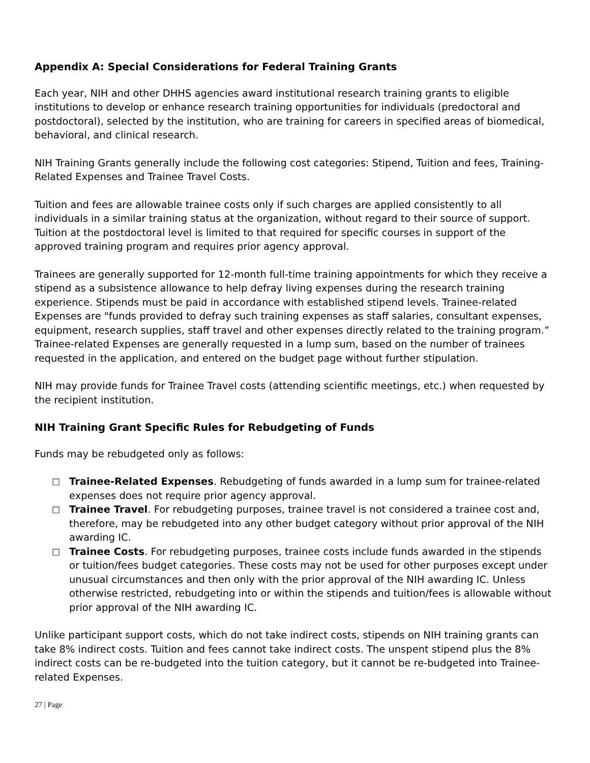Appendix A: Special Considerations for Federal Training Grants
Each year, NIH and other DHHS agencies award institutional research training grants to eligible institutions to develop or enhance research training opportunities for individuals (predoctoral and postdoctoral), selected by the institution, who are training for careers in specified areas of biomedical, behavioral, and clinical research.
NIH Training Grants generally include the following cost categories: Stipend, Tuition and fees, Training-Related Expenses and Trainee Travel Costs.
Tuition and fees are allowable trainee costs only if such charges are applied consistently to all individuals in a similar training status at the organization, without regard to their source of support. Tuition at the postdoctoral level is limited to that required for specific courses in support of the approved training program and requires prior agency approval.
Trainees are generally supported for 12-month full-time training appointments for which they receive a stipend as a subsistence allowance to help defray living expenses during the research training experience. Stipends must be paid in accordance with established stipend levels. Trainee-related Expenses are "funds provided to defray such training expenses as staff salaries, consultant expenses, equipment, research supplies, staff travel and other expenses directly related to the training program.” Trainee-related Expenses are generally requested in a lump sum, based on the number of trainees requested in the application, and entered on the budget page without further stipulation.
NIH may provide funds for Trainee Travel costs (attending scientific meetings, etc.) when requested by the recipient institution.
NIH Training Grant Specific Rules for Rebudgeting of Funds
Funds may be rebudgeted only as follows:
□ Trainee-Related Expenses. Rebudgeting of funds awarded in a lump sum for trainee-related expenses does not require prior agency approval.
□ Trainee Travel. For rebudgeting purposes, trainee travel is not considered a trainee cost and, therefore, may be rebudgeted into any other budget category without prior approval of the NIH awarding IC.
□ Trainee Costs. For rebudgeting purposes, trainee costs include funds awarded in the stipends or tuition/fees budget categories. These costs may not be used for other purposes except under unusual circumstances and then only with the prior approval of the NIH awarding IC. Unless otherwise restricted, rebudgeting into or within the stipends and tuition/fees is allowable without prior approval of the NIH awarding IC.
Unlike participant support costs, which do not take indirect costs, stipends on NIH training grants can take 8% indirect costs. Tuition and fees cannot take indirect costs. The unspent stipend plus the 8% indirect costs can be re-budgeted into the tuition category, but it cannot be re-budgeted into Trainee-related Expenses.
27 | Page